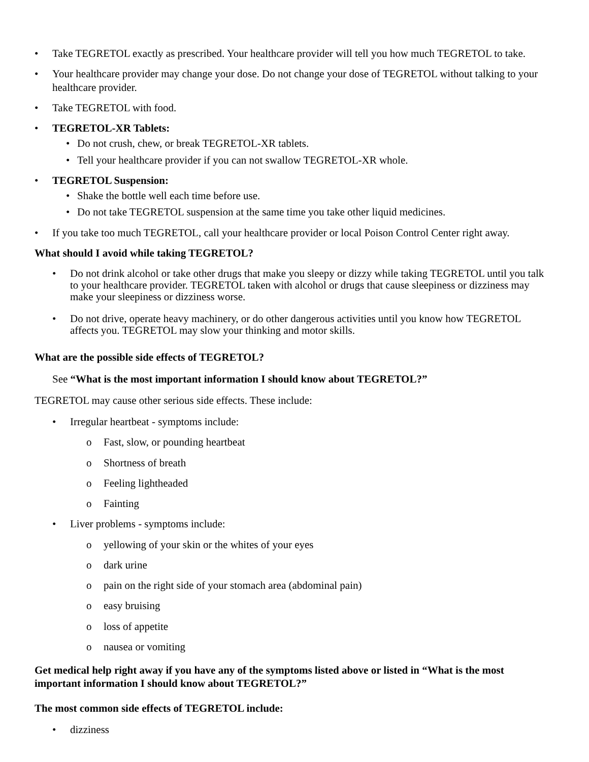• Take TEGRETOL exactly as prescribed. Your healthcare provider will tell you how much TEGRETOL to take.
• Your healthcare provider may change your dose. Do not change your dose of TEGRETOL without talking to your healthcare provider.
• Take TEGRETOL with food.
• TEGRETOL-XR Tablets:
• Do not crush, chew, or break TEGRETOL-XR tablets.
• Tell your healthcare provider if you can not swallow TEGRETOL-XR whole.
• TEGRETOL Suspension:
• Shake the bottle well each time before use.
• Do not take TEGRETOL suspension at the same time you take other liquid medicines.
• If you take too much TEGRETOL, call your healthcare provider or local Poison Control Center right away.
What should I avoid while taking TEGRETOL?
• Do not drink alcohol or take other drugs that make you sleepy or dizzy while taking TEGRETOL until you talk to your healthcare provider. TEGRETOL taken with alcohol or drugs that cause sleepiness or dizziness may make your sleepiness or dizziness worse.
• Do not drive, operate heavy machinery, or do other dangerous activities until you know how TEGRETOL affects you. TEGRETOL may slow your thinking and motor skills.
What are the possible side effects of TEGRETOL?
See “What is the most important information I should know about TEGRETOL?”
TEGRETOL may cause other serious side effects. These include:
• Irregular heartbeat - symptoms include:
o Fast, slow, or pounding heartbeat
o Shortness of breath
o Feeling lightheaded
o Fainting
• Liver problems - symptoms include:
o yellowing of your skin or the whites of your eyes
o dark urine
o pain on the right side of your stomach area (abdominal pain)
o easy bruising
o loss of appetite
o nausea or vomiting
Get medical help right away if you have any of the symptoms listed above or listed in “What is the most important information I should know about TEGRETOL?”
The most common side effects of TEGRETOL include:
• dizziness